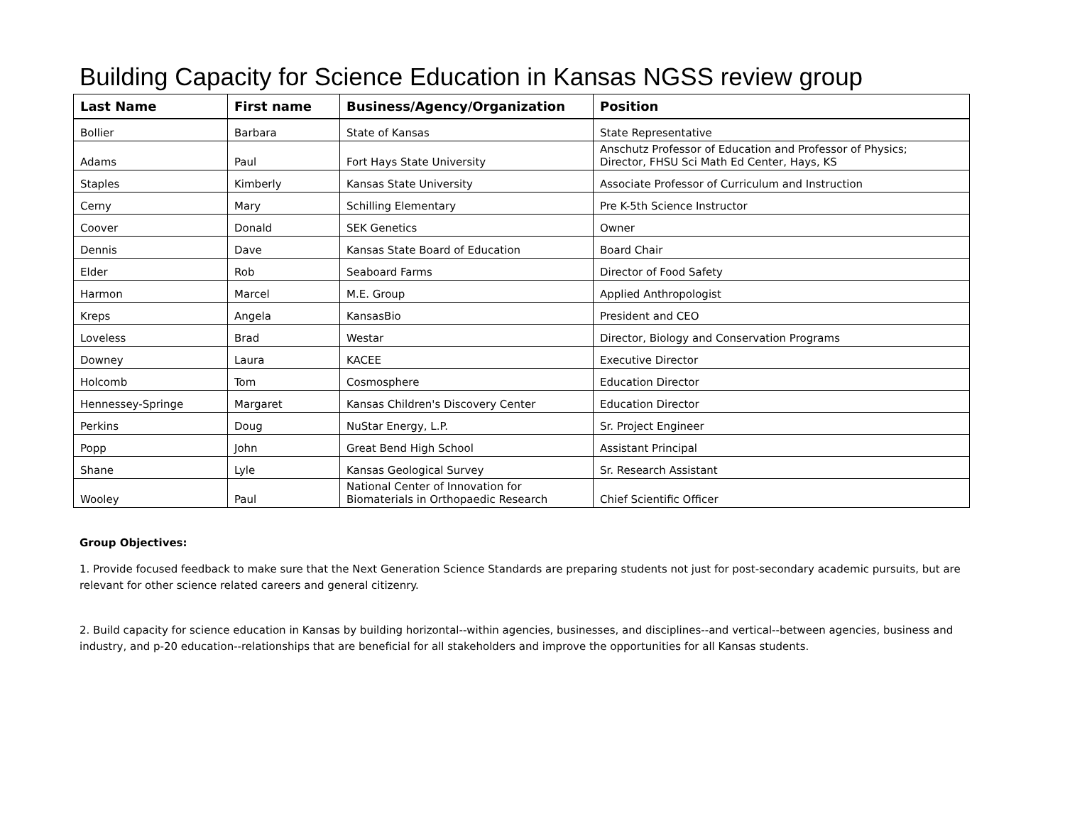Building Capacity for Science Education in Kansas NGSS review group
| Last Name | First name | Business/Agency/Organization | Position |
| --- | --- | --- | --- |
| Bollier | Barbara | State of Kansas | State Representative |
| Adams | Paul | Fort Hays State University | Anschutz Professor of Education and Professor of Physics; Director, FHSU Sci Math Ed Center, Hays, KS |
| Staples | Kimberly | Kansas State University | Associate Professor of Curriculum and Instruction |
| Cerny | Mary | Schilling Elementary | Pre K-5th Science Instructor |
| Coover | Donald | SEK Genetics | Owner |
| Dennis | Dave | Kansas State Board of Education | Board Chair |
| Elder | Rob | Seaboard Farms | Director of Food Safety |
| Harmon | Marcel | M.E. Group | Applied Anthropologist |
| Kreps | Angela | KansasBio | President and CEO |
| Loveless | Brad | Westar | Director, Biology and Conservation Programs |
| Downey | Laura | KACEE | Executive Director |
| Holcomb | Tom | Cosmosphere | Education Director |
| Hennessey-Springe | Margaret | Kansas Children's Discovery Center | Education Director |
| Perkins | Doug | NuStar Energy, L.P. | Sr. Project Engineer |
| Popp | John | Great Bend High School | Assistant Principal |
| Shane | Lyle | Kansas Geological Survey | Sr. Research Assistant |
| Wooley | Paul | National Center of Innovation for Biomaterials in Orthopaedic Research | Chief Scientific Officer |
Group Objectives:
1. Provide focused feedback to make sure that the Next Generation Science Standards are preparing students not just for post-secondary academic pursuits, but are relevant for other science related careers and general citizenry.
2. Build capacity for science education in Kansas by building horizontal--within agencies, businesses, and disciplines--and vertical--between agencies, business and industry, and p-20 education--relationships that are beneficial for all stakeholders and improve the opportunities for all Kansas students.